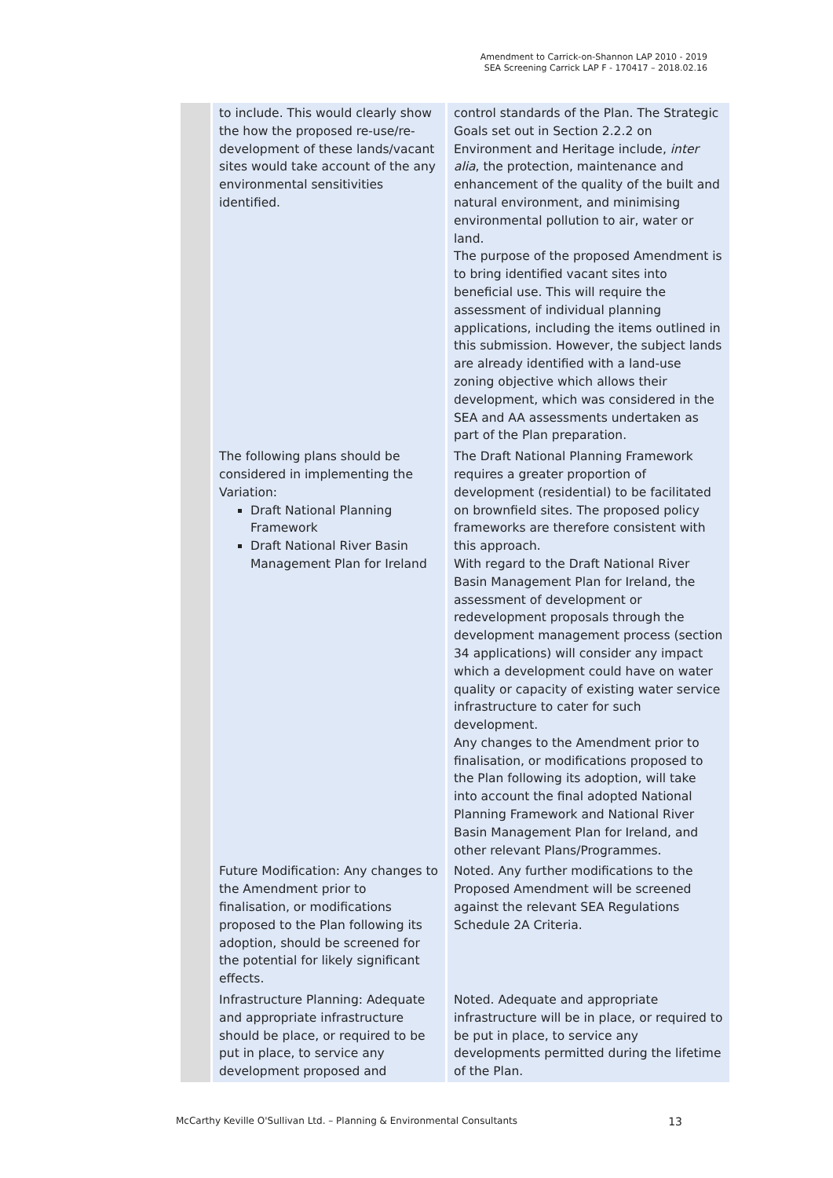Amendment to Carrick-on-Shannon LAP 2010 - 2019
SEA Screening Carrick LAP F - 170417 – 2018.02.16
| | to include. This would clearly show the how the proposed re-use/re-development of these lands/vacant sites would take account of the any environmental sensitivities identified. | control standards of the Plan. The Strategic Goals set out in Section 2.2.2 on Environment and Heritage include, inter alia , the protection, maintenance and enhancement of the quality of the built and natural environment, and minimising environmental pollution to air, water or land. The purpose of the proposed Amendment is to bring identified vacant sites into beneficial use. This will require the assessment of individual planning applications, including the items outlined in this submission. However, the subject lands are already identified with a land-use zoning objective which allows their development, which was considered in the SEA and AA assessments undertaken as part of the Plan preparation. |
| | The following plans should be considered in implementing the Variation: Draft National Planning Framework Draft National River Basin Management Plan for Ireland | The Draft National Planning Framework requires a greater proportion of development (residential) to be facilitated on brownfield sites. The proposed policy frameworks are therefore consistent with this approach. With regard to the Draft National River Basin Management Plan for Ireland, the assessment of development or redevelopment proposals through the development management process (section 34 applications) will consider any impact which a development could have on water quality or capacity of existing water service infrastructure to cater for such development. Any changes to the Amendment prior to finalisation, or modifications proposed to the Plan following its adoption, will take into account the final adopted National Planning Framework and National River Basin Management Plan for Ireland, and other relevant Plans/Programmes. |
| | Future Modification: Any changes to the Amendment prior to finalisation, or modifications proposed to the Plan following its adoption, should be screened for the potential for likely significant effects. | Noted. Any further modifications to the Proposed Amendment will be screened against the relevant SEA Regulations Schedule 2A Criteria. |
| | Infrastructure Planning: Adequate and appropriate infrastructure should be place, or required to be put in place, to service any development proposed and | Noted. Adequate and appropriate infrastructure will be in place, or required to be put in place, to service any developments permitted during the lifetime of the Plan. |
McCarthy Keville O'Sullivan Ltd. – Planning & Environmental Consultants 13